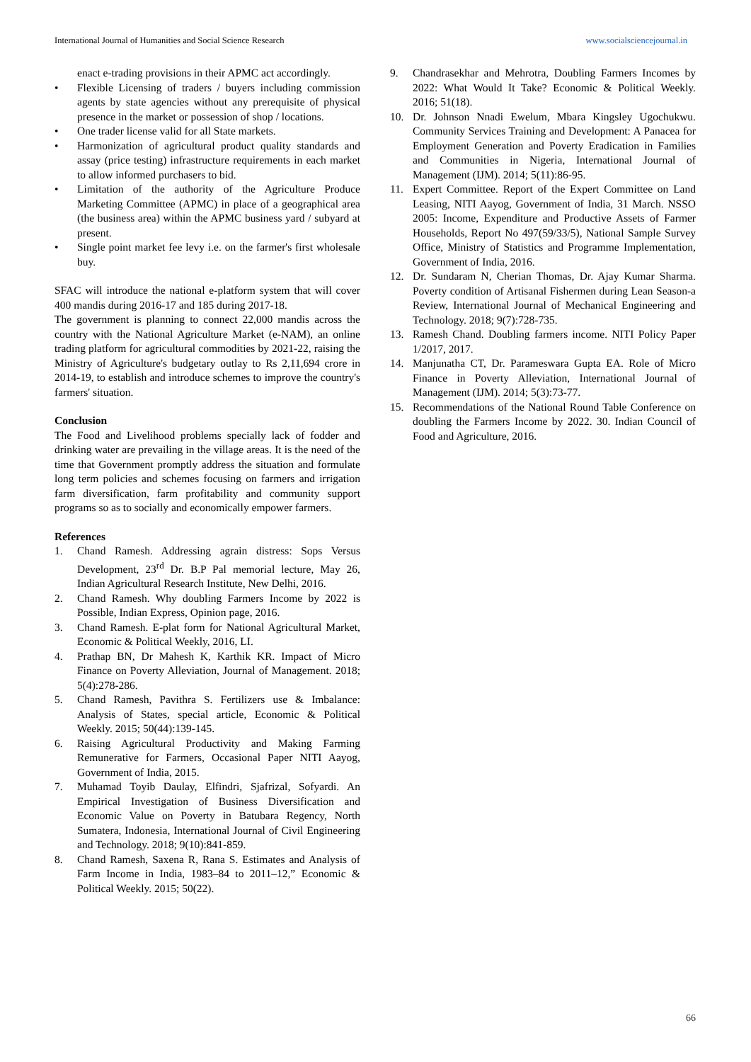International Journal of Humanities and Social Science Research www.socialsciencejournal.in
enact e-trading provisions in their APMC act accordingly.
• Flexible Licensing of traders / buyers including commission agents by state agencies without any prerequisite of physical presence in the market or possession of shop / locations.
• One trader license valid for all State markets.
• Harmonization of agricultural product quality standards and assay (price testing) infrastructure requirements in each market to allow informed purchasers to bid.
• Limitation of the authority of the Agriculture Produce Marketing Committee (APMC) in place of a geographical area (the business area) within the APMC business yard / subyard at present.
• Single point market fee levy i.e. on the farmer's first wholesale buy.
SFAC will introduce the national e-platform system that will cover 400 mandis during 2016-17 and 185 during 2017-18.
The government is planning to connect 22,000 mandis across the country with the National Agriculture Market (e-NAM), an online trading platform for agricultural commodities by 2021-22, raising the Ministry of Agriculture's budgetary outlay to Rs 2,11,694 crore in 2014-19, to establish and introduce schemes to improve the country's farmers' situation.
Conclusion
The Food and Livelihood problems specially lack of fodder and drinking water are prevailing in the village areas. It is the need of the time that Government promptly address the situation and formulate long term policies and schemes focusing on farmers and irrigation farm diversification, farm profitability and community support programs so as to socially and economically empower farmers.
References
1. Chand Ramesh. Addressing agrain distress: Sops Versus Development, 23<sup>rd</sup> Dr. B.P Pal memorial lecture, May 26, Indian Agricultural Research Institute, New Delhi, 2016.
2. Chand Ramesh. Why doubling Farmers Income by 2022 is Possible, Indian Express, Opinion page, 2016.
3. Chand Ramesh. E-plat form for National Agricultural Market, Economic & Political Weekly, 2016, LI.
4. Prathap BN, Dr Mahesh K, Karthik KR. Impact of Micro Finance on Poverty Alleviation, Journal of Management. 2018; 5(4):278-286.
5. Chand Ramesh, Pavithra S. Fertilizers use & Imbalance: Analysis of States, special article, Economic & Political Weekly. 2015; 50(44):139-145.
6. Raising Agricultural Productivity and Making Farming Remunerative for Farmers, Occasional Paper NITI Aayog, Government of India, 2015.
7. Muhamad Toyib Daulay, Elfindri, Sjafrizal, Sofyardi. An Empirical Investigation of Business Diversification and Economic Value on Poverty in Batubara Regency, North Sumatera, Indonesia, International Journal of Civil Engineering and Technology. 2018; 9(10):841-859.
8. Chand Ramesh, Saxena R, Rana S. Estimates and Analysis of Farm Income in India, 1983–84 to 2011–12,” Economic & Political Weekly. 2015; 50(22).
9. Chandrasekhar and Mehrotra, Doubling Farmers Incomes by 2022: What Would It Take? Economic & Political Weekly. 2016; 51(18).
10. Dr. Johnson Nnadi Ewelum, Mbara Kingsley Ugochukwu. Community Services Training and Development: A Panacea for Employment Generation and Poverty Eradication in Families and Communities in Nigeria, International Journal of Management (IJM). 2014; 5(11):86-95.
11. Expert Committee. Report of the Expert Committee on Land Leasing, NITI Aayog, Government of India, 31 March. NSSO 2005: Income, Expenditure and Productive Assets of Farmer Households, Report No 497(59/33/5), National Sample Survey Office, Ministry of Statistics and Programme Implementation, Government of India, 2016.
12. Dr. Sundaram N, Cherian Thomas, Dr. Ajay Kumar Sharma. Poverty condition of Artisanal Fishermen during Lean Season-a Review, International Journal of Mechanical Engineering and Technology. 2018; 9(7):728-735.
13. Ramesh Chand. Doubling farmers income. NITI Policy Paper 1/2017, 2017.
14. Manjunatha CT, Dr. Parameswara Gupta EA. Role of Micro Finance in Poverty Alleviation, International Journal of Management (IJM). 2014; 5(3):73-77.
15. Recommendations of the National Round Table Conference on doubling the Farmers Income by 2022. 30. Indian Council of Food and Agriculture, 2016.
66